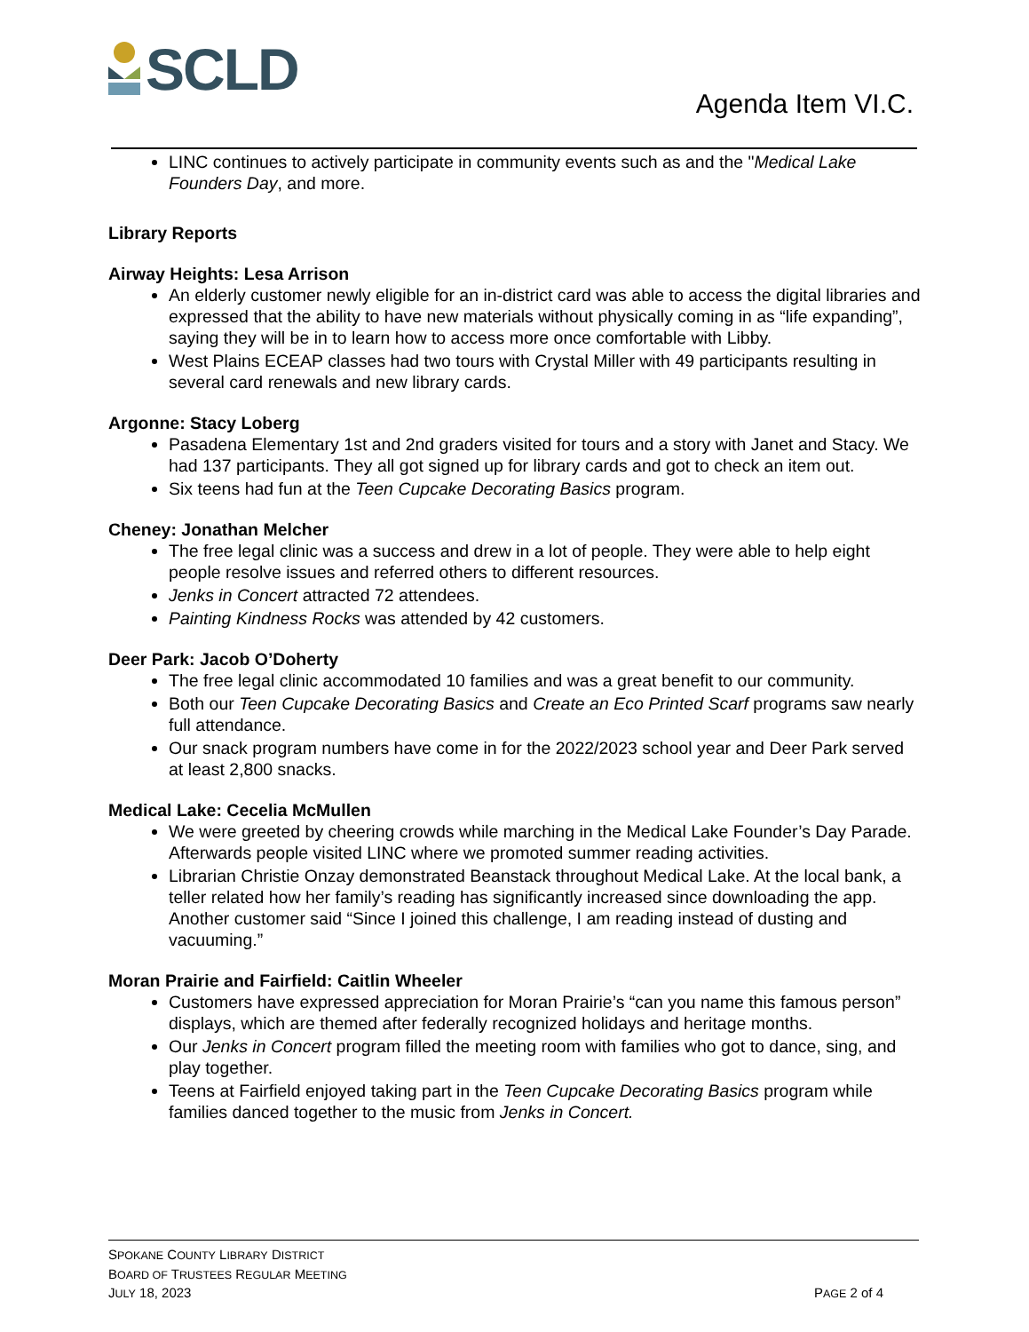SCLD
Agenda Item VI.C.
LINC continues to actively participate in community events such as and the "Medical Lake Founders Day, and more.
Library Reports
Airway Heights: Lesa Arrison
An elderly customer newly eligible for an in-district card was able to access the digital libraries and expressed that the ability to have new materials without physically coming in as “life expanding”, saying they will be in to learn how to access more once comfortable with Libby.
West Plains ECEAP classes had two tours with Crystal Miller with 49 participants resulting in several card renewals and new library cards.
Argonne: Stacy Loberg
Pasadena Elementary 1st and 2nd graders visited for tours and a story with Janet and Stacy. We had 137 participants. They all got signed up for library cards and got to check an item out.
Six teens had fun at the Teen Cupcake Decorating Basics program.
Cheney: Jonathan Melcher
The free legal clinic was a success and drew in a lot of people. They were able to help eight people resolve issues and referred others to different resources.
Jenks in Concert attracted 72 attendees.
Painting Kindness Rocks was attended by 42 customers.
Deer Park: Jacob O’Doherty
The free legal clinic accommodated 10 families and was a great benefit to our community.
Both our Teen Cupcake Decorating Basics and Create an Eco Printed Scarf programs saw nearly full attendance.
Our snack program numbers have come in for the 2022/2023 school year and Deer Park served at least 2,800 snacks.
Medical Lake: Cecelia McMullen
We were greeted by cheering crowds while marching in the Medical Lake Founder’s Day Parade. Afterwards people visited LINC where we promoted summer reading activities.
Librarian Christie Onzay demonstrated Beanstack throughout Medical Lake. At the local bank, a teller related how her family’s reading has significantly increased since downloading the app. Another customer said “Since I joined this challenge, I am reading instead of dusting and vacuuming.”
Moran Prairie and Fairfield: Caitlin Wheeler
Customers have expressed appreciation for Moran Prairie’s “can you name this famous person” displays, which are themed after federally recognized holidays and heritage months.
Our Jenks in Concert program filled the meeting room with families who got to dance, sing, and play together.
Teens at Fairfield enjoyed taking part in the Teen Cupcake Decorating Basics program while families danced together to the music from Jenks in Concert.
SPOKANE COUNTY LIBRARY DISTRICT
BOARD OF TRUSTEES REGULAR MEETING
JULY 18, 2023
PAGE 2 of 4